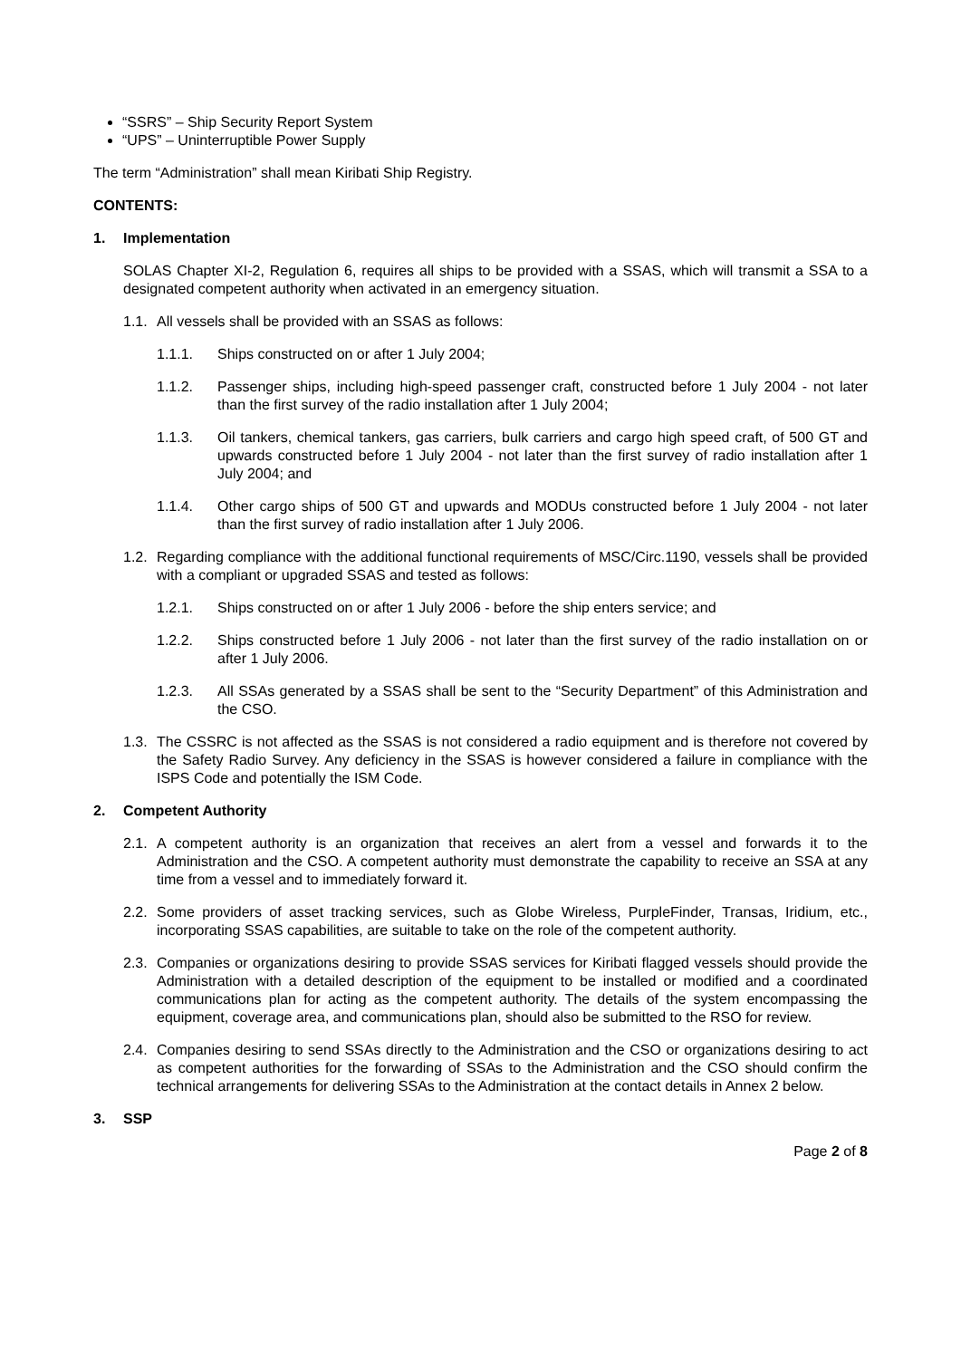“SSRS” – Ship Security Report System
“UPS” – Uninterruptible Power Supply
The term “Administration” shall mean Kiribati Ship Registry.
CONTENTS:
1. Implementation
SOLAS Chapter XI-2, Regulation 6, requires all ships to be provided with a SSAS, which will transmit a SSA to a designated competent authority when activated in an emergency situation.
1.1.
All vessels shall be provided with an SSAS as follows:
1.1.1. Ships constructed on or after 1 July 2004;
1.1.2. Passenger ships, including high-speed passenger craft, constructed before 1 July 2004 - not later than the first survey of the radio installation after 1 July 2004;
1.1.3. Oil tankers, chemical tankers, gas carriers, bulk carriers and cargo high speed craft, of 500 GT and upwards constructed before 1 July 2004 - not later than the first survey of radio installation after 1 July 2004; and
1.1.4. Other cargo ships of 500 GT and upwards and MODUs constructed before 1 July 2004 - not later than the first survey of radio installation after 1 July 2006.
1.2.
Regarding compliance with the additional functional requirements of MSC/Circ.1190, vessels shall be provided with a compliant or upgraded SSAS and tested as follows:
1.2.1. Ships constructed on or after 1 July 2006 - before the ship enters service; and
1.2.2. Ships constructed before 1 July 2006 - not later than the first survey of the radio installation on or after 1 July 2006.
1.2.3. All SSAs generated by a SSAS shall be sent to the “Security Department” of this Administration and the CSO.
1.3.
The CSSRC is not affected as the SSAS is not considered a radio equipment and is therefore not covered by the Safety Radio Survey. Any deficiency in the SSAS is however considered a failure in compliance with the ISPS Code and potentially the ISM Code.
2. Competent Authority
2.1.
A competent authority is an organization that receives an alert from a vessel and forwards it to the Administration and the CSO. A competent authority must demonstrate the capability to receive an SSA at any time from a vessel and to immediately forward it.
2.2.
Some providers of asset tracking services, such as Globe Wireless, PurpleFinder, Transas, Iridium, etc., incorporating SSAS capabilities, are suitable to take on the role of the competent authority.
2.3.
Companies or organizations desiring to provide SSAS services for Kiribati flagged vessels should provide the Administration with a detailed description of the equipment to be installed or modified and a coordinated communications plan for acting as the competent authority. The details of the system encompassing the equipment, coverage area, and communications plan, should also be submitted to the RSO for review.
2.4.
Companies desiring to send SSAs directly to the Administration and the CSO or organizations desiring to act as competent authorities for the forwarding of SSAs to the Administration and the CSO should confirm the technical arrangements for delivering SSAs to the Administration at the contact details in Annex 2 below.
3. SSP
Page 2 of 8